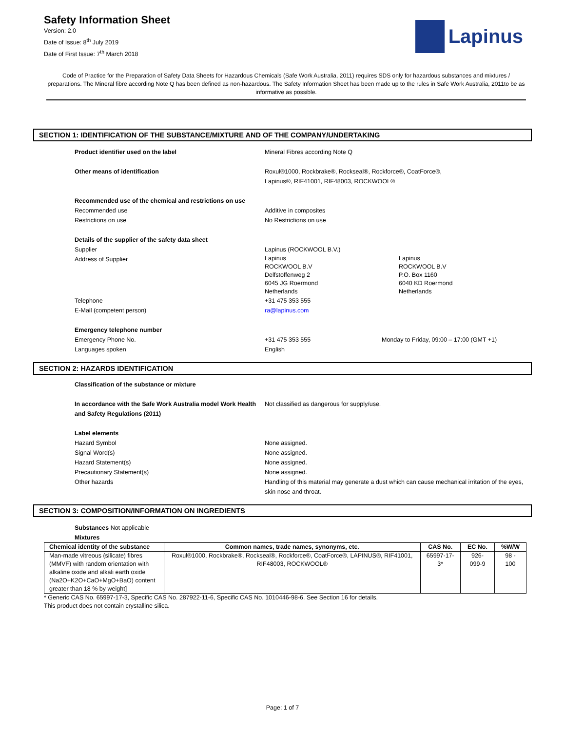Safety Information Sheet
Version: 2.0
Date of Issue: 8<sup>th</sup> July 2019
Date of First Issue: 7<sup>th</sup> March 2018
Lapinus
Code of Practice for the Preparation of Safety Data Sheets for Hazardous Chemicals (Safe Work Australia, 2011) requires SDS only for hazardous substances and mixtures / preparations. The Mineral fibre according Note Q has been defined as non-hazardous. The Safety Information Sheet has been made up to the rules in Safe Work Australia, 2011to be as informative as possible.
SECTION 1: IDENTIFICATION OF THE SUBSTANCE/MIXTURE AND OF THE COMPANY/UNDERTAKING
Product identifier used on the label
Mineral Fibres according Note Q
Other means of identification
Roxul®1000, Rockbrake®, Rockseal®, Rockforce®, CoatForce®,
Lapinus®, RIF41001, RIF48003, ROCKWOOL®
Recommended use of the chemical and restrictions on use
Recommended use
Additive in composites
Restrictions on use
No Restrictions on use
Details of the supplier of the safety data sheet
Supplier
Lapinus (ROCKWOOL B.V.)
Address of Supplier
Lapinus
ROCKWOOL B.V
Delfstoffenweg 2
6045 JG Roermond
Netherlands
Lapinus
ROCKWOOL B.V
P.O. Box 1160
6040 KD Roermond
Netherlands
Telephone
+31 475 353 555
E-Mail (competent person)
ra@lapinus.com
Emergency telephone number
Emergency Phone No.
+31 475 353 555
Monday to Friday, 09:00 – 17:00 (GMT +1)
Languages spoken
English
SECTION 2: HAZARDS IDENTIFICATION
Classification of the substance or mixture
In accordance with the Safe Work Australia model Work Health and Safety Regulations (2011)
Not classified as dangerous for supply/use.
Label elements
Hazard Symbol
None assigned.
Signal Word(s)
None assigned.
Hazard Statement(s)
None assigned.
Precautionary Statement(s)
None assigned.
Other hazards
Handling of this material may generate a dust which can cause mechanical irritation of the eyes, skin nose and throat.
SECTION 3: COMPOSITION/INFORMATION ON INGREDIENTS
Substances Not applicable
Mixtures
| Chemical identity of the substance | Common names, trade names, synonyms, etc. | CAS No. | EC No. | %W/W |
| --- | --- | --- | --- | --- |
| Man-made vitreous (silicate) fibres (MMVF) with random orientation with alkaline oxide and alkali earth oxide (Na2O+K2O+CaO+MgO+BaO) content greater than 18 % by weight] | Roxul®1000, Rockbrake®, Rockseal®, Rockforce®, CoatForce®, LAPINUS®, RIF41001, RIF48003, ROCKWOOL® | 65997-17-3* | 926-099-9 | 98 - 100 |
* Generic CAS No. 65997-17-3, Specific CAS No. 287922-11-6, Specific CAS No. 1010446-98-6. See Section 16 for details.
This product does not contain crystalline silica.
Page: 1 of 7